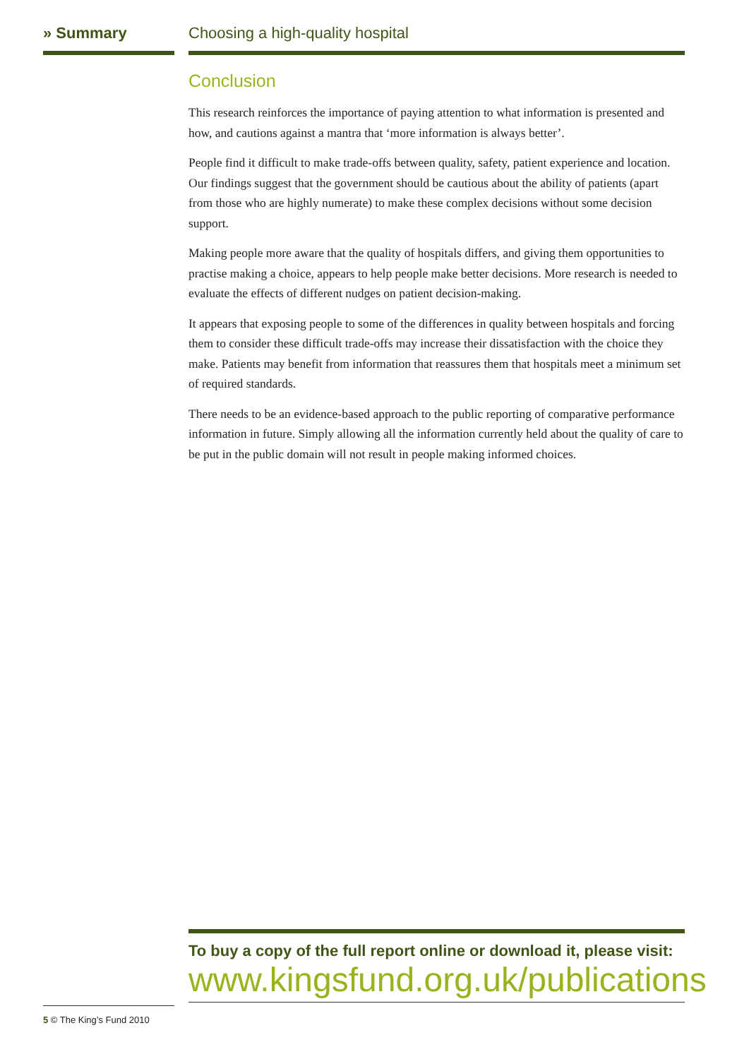» Summary Choosing a high-quality hospital
Conclusion
This research reinforces the importance of paying attention to what information is presented and how, and cautions against a mantra that ‘more information is always better’.
People find it difficult to make trade-offs between quality, safety, patient experience and location. Our findings suggest that the government should be cautious about the ability of patients (apart from those who are highly numerate) to make these complex decisions without some decision support.
Making people more aware that the quality of hospitals differs, and giving them opportunities to practise making a choice, appears to help people make better decisions. More research is needed to evaluate the effects of different nudges on patient decision-making.
It appears that exposing people to some of the differences in quality between hospitals and forcing them to consider these difficult trade-offs may increase their dissatisfaction with the choice they make. Patients may benefit from information that reassures them that hospitals meet a minimum set of required standards.
There needs to be an evidence-based approach to the public reporting of comparative performance information in future. Simply allowing all the information currently held about the quality of care to be put in the public domain will not result in people making informed choices.
To buy a copy of the full report online or download it, please visit:
www.kingsfund.org.uk/publications
5 © The King’s Fund 2010